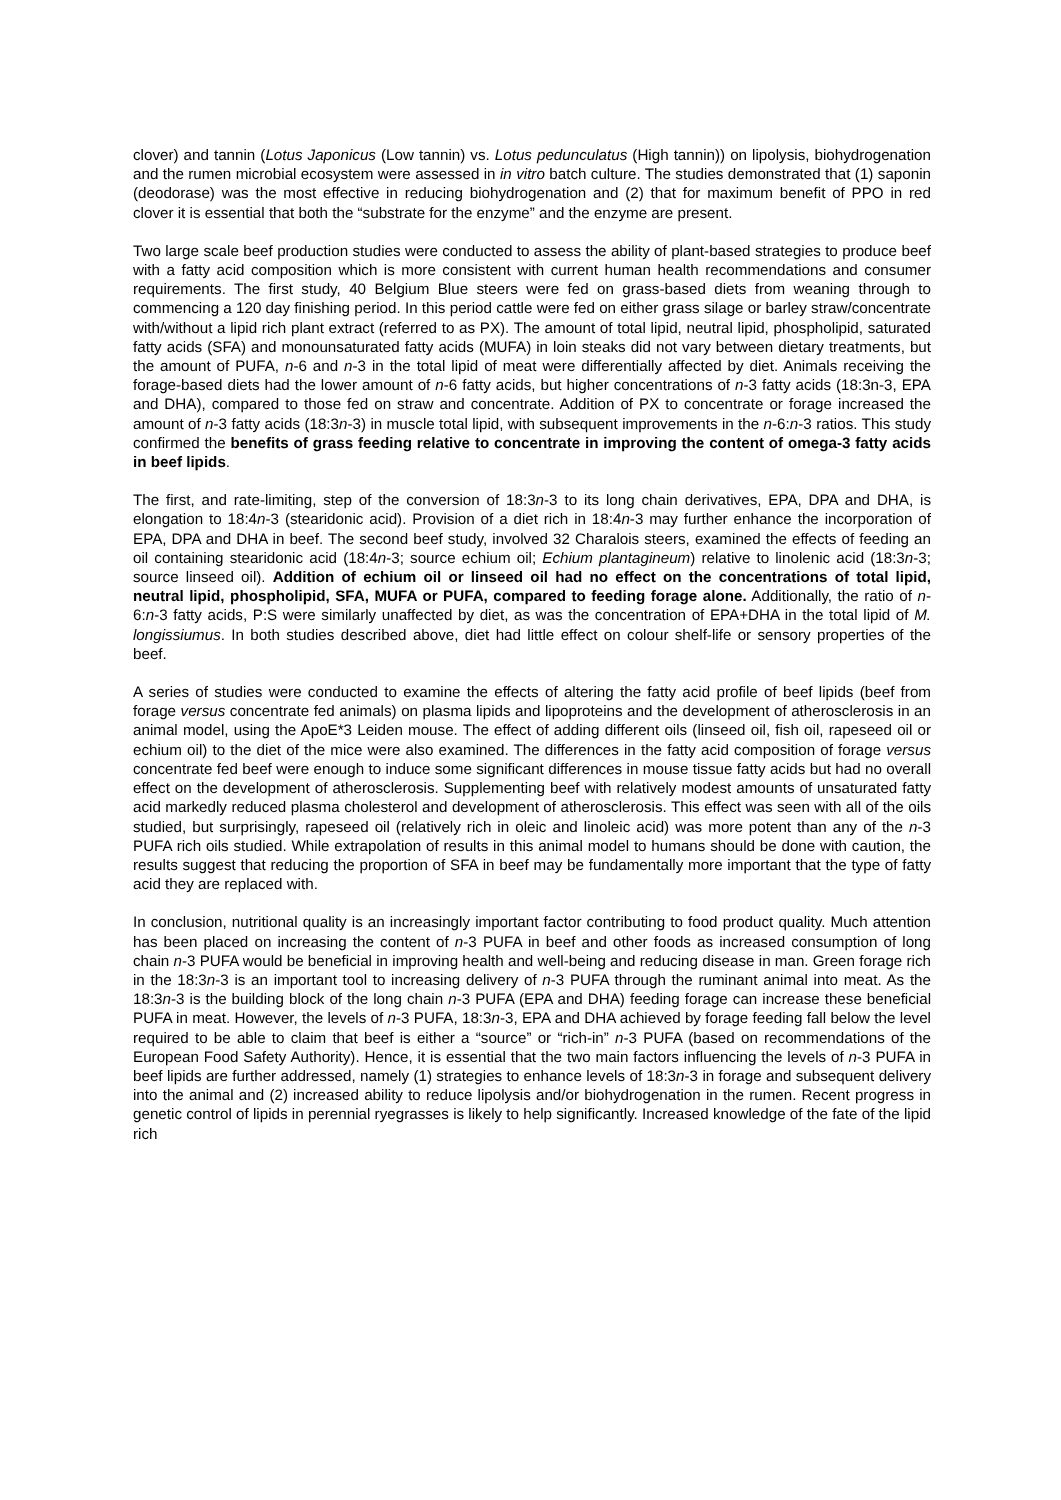clover) and tannin (Lotus Japonicus (Low tannin) vs. Lotus pedunculatus (High tannin)) on lipolysis, biohydrogenation and the rumen microbial ecosystem were assessed in in vitro batch culture. The studies demonstrated that (1) saponin (deodorase) was the most effective in reducing biohydrogenation and (2) that for maximum benefit of PPO in red clover it is essential that both the “substrate for the enzyme” and the enzyme are present.
Two large scale beef production studies were conducted to assess the ability of plant-based strategies to produce beef with a fatty acid composition which is more consistent with current human health recommendations and consumer requirements. The first study, 40 Belgium Blue steers were fed on grass-based diets from weaning through to commencing a 120 day finishing period. In this period cattle were fed on either grass silage or barley straw/concentrate with/without a lipid rich plant extract (referred to as PX). The amount of total lipid, neutral lipid, phospholipid, saturated fatty acids (SFA) and monounsaturated fatty acids (MUFA) in loin steaks did not vary between dietary treatments, but the amount of PUFA, n-6 and n-3 in the total lipid of meat were differentially affected by diet. Animals receiving the forage-based diets had the lower amount of n-6 fatty acids, but higher concentrations of n-3 fatty acids (18:3n-3, EPA and DHA), compared to those fed on straw and concentrate. Addition of PX to concentrate or forage increased the amount of n-3 fatty acids (18:3n-3) in muscle total lipid, with subsequent improvements in the n-6:n-3 ratios. This study confirmed the benefits of grass feeding relative to concentrate in improving the content of omega-3 fatty acids in beef lipids.
The first, and rate-limiting, step of the conversion of 18:3n-3 to its long chain derivatives, EPA, DPA and DHA, is elongation to 18:4n-3 (stearidonic acid). Provision of a diet rich in 18:4n-3 may further enhance the incorporation of EPA, DPA and DHA in beef. The second beef study, involved 32 Charalois steers, examined the effects of feeding an oil containing stearidonic acid (18:4n-3; source echium oil; Echium plantagineum) relative to linolenic acid (18:3n-3; source linseed oil). Addition of echium oil or linseed oil had no effect on the concentrations of total lipid, neutral lipid, phospholipid, SFA, MUFA or PUFA, compared to feeding forage alone. Additionally, the ratio of n-6:n-3 fatty acids, P:S were similarly unaffected by diet, as was the concentration of EPA+DHA in the total lipid of M. longissiumus. In both studies described above, diet had little effect on colour shelf-life or sensory properties of the beef.
A series of studies were conducted to examine the effects of altering the fatty acid profile of beef lipids (beef from forage versus concentrate fed animals) on plasma lipids and lipoproteins and the development of atherosclerosis in an animal model, using the ApoE*3 Leiden mouse. The effect of adding different oils (linseed oil, fish oil, rapeseed oil or echium oil) to the diet of the mice were also examined. The differences in the fatty acid composition of forage versus concentrate fed beef were enough to induce some significant differences in mouse tissue fatty acids but had no overall effect on the development of atherosclerosis. Supplementing beef with relatively modest amounts of unsaturated fatty acid markedly reduced plasma cholesterol and development of atherosclerosis. This effect was seen with all of the oils studied, but surprisingly, rapeseed oil (relatively rich in oleic and linoleic acid) was more potent than any of the n-3 PUFA rich oils studied. While extrapolation of results in this animal model to humans should be done with caution, the results suggest that reducing the proportion of SFA in beef may be fundamentally more important that the type of fatty acid they are replaced with.
In conclusion, nutritional quality is an increasingly important factor contributing to food product quality. Much attention has been placed on increasing the content of n-3 PUFA in beef and other foods as increased consumption of long chain n-3 PUFA would be beneficial in improving health and well-being and reducing disease in man. Green forage rich in the 18:3n-3 is an important tool to increasing delivery of n-3 PUFA through the ruminant animal into meat. As the 18:3n-3 is the building block of the long chain n-3 PUFA (EPA and DHA) feeding forage can increase these beneficial PUFA in meat. However, the levels of n-3 PUFA, 18:3n-3, EPA and DHA achieved by forage feeding fall below the level required to be able to claim that beef is either a “source” or “rich-in” n-3 PUFA (based on recommendations of the European Food Safety Authority). Hence, it is essential that the two main factors influencing the levels of n-3 PUFA in beef lipids are further addressed, namely (1) strategies to enhance levels of 18:3n-3 in forage and subsequent delivery into the animal and (2) increased ability to reduce lipolysis and/or biohydrogenation in the rumen. Recent progress in genetic control of lipids in perennial ryegrasses is likely to help significantly. Increased knowledge of the fate of the lipid rich